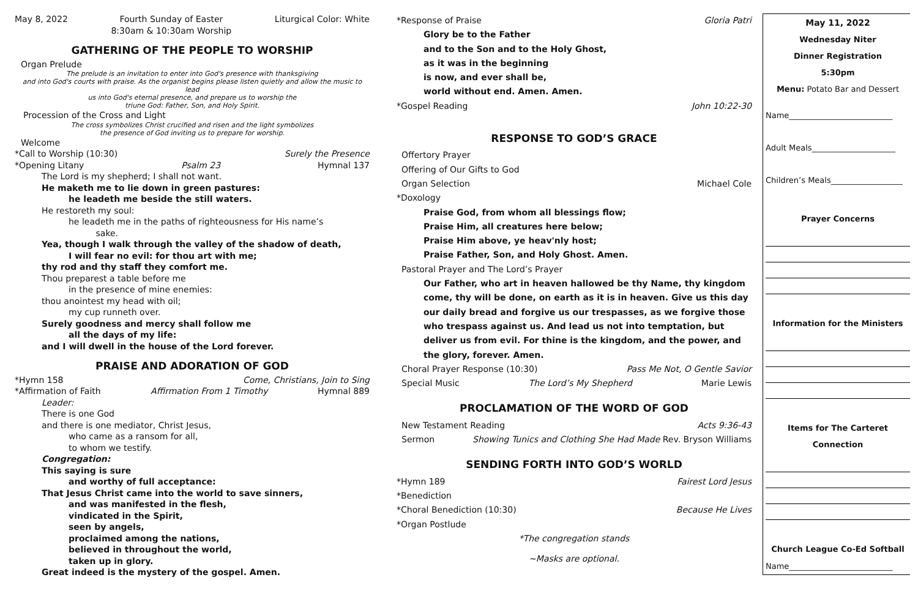May 8, 2022 Fourth Sunday of Easter
8:30am & 10:30am Worship Liturgical Color: White
GATHERING OF THE PEOPLE TO WORSHIP
Organ Prelude
The prelude is an invitation to enter into God's presence with thanksgiving
and into God's courts with praise. As the organist begins please listen quietly and allow the music to lead
us into God's eternal presence, and prepare us to worship the
triune God: Father, Son, and Holy Spirit.
Procession of the Cross and Light
The cross symbolizes Christ crucified and risen and the light symbolizes
the presence of God inviting us to prepare for worship.
Welcome
*Call to Worship (10:30) Surely the Presence
*Opening Litany Psalm 23 Hymnal 137
The Lord is my shepherd; I shall not want.
He maketh me to lie down in green pastures:
he leadeth me beside the still waters.
He restoreth my soul:
he leadeth me in the paths of righteousness for His name’s
sake.
Yea, though I walk through the valley of the shadow of death,
I will fear no evil: for thou art with me;
thy rod and thy staff they comfort me.
Thou preparest a table before me
in the presence of mine enemies:
thou anointest my head with oil;
my cup runneth over.
Surely goodness and mercy shall follow me
all the days of my life:
and I will dwell in the house of the Lord forever.
PRAISE AND ADORATION OF GOD
*Hymn 158 Come, Christians, Join to Sing
*Affirmation of Faith Affirmation From 1 Timothy Hymnal 889
Leader:
There is one God
and there is one mediator, Christ Jesus,
who came as a ransom for all,
to whom we testify.
Congregation:
This saying is sure
and worthy of full acceptance:
That Jesus Christ came into the world to save sinners,
and was manifested in the flesh,
vindicated in the Spirit,
seen by angels,
proclaimed among the nations,
believed in throughout the world,
taken up in glory.
Great indeed is the mystery of the gospel. Amen.
*Response of Praise Gloria Patri
Glory be to the Father
and to the Son and to the Holy Ghost,
as it was in the beginning
is now, and ever shall be,
world without end. Amen. Amen.
*Gospel Reading John 10:22-30
RESPONSE TO GOD’S GRACE
Offertory Prayer
Offering of Our Gifts to God
Organ Selection Michael Cole
*Doxology
Praise God, from whom all blessings flow;
Praise Him, all creatures here below;
Praise Him above, ye heav'nly host;
Praise Father, Son, and Holy Ghost. Amen.
Pastoral Prayer and The Lord’s Prayer
Our Father, who art in heaven hallowed be thy Name, thy kingdom come, thy will be done, on earth as it is in heaven. Give us this day our daily bread and forgive us our trespasses, as we forgive those who trespass against us. And lead us not into temptation, but deliver us from evil. For thine is the kingdom, and the power, and the glory, forever. Amen.
Choral Prayer Response (10:30) Pass Me Not, O Gentle Savior
Special Music The Lord’s My Shepherd Marie Lewis
PROCLAMATION OF THE WORD OF GOD
New Testament Reading Acts 9:36-43
Sermon Showing Tunics and Clothing She Had Made Rev. Bryson Williams
SENDING FORTH INTO GOD’S WORLD
*Hymn 189 Fairest Lord Jesus
*Benediction
*Choral Benediction (10:30) Because He Lives
*Organ Postlude
*The congregation stands
~Masks are optional.
May 11, 2022
Wednesday Niter
Dinner Registration
5:30pm
Menu: Potato Bar and Dessert
Name__________________________
Adult Meals_____________________
Children’s Meals__________________
Prayer Concerns
Information for the Ministers
Items for The Carteret
Connection
Church League Co-Ed Softball
Name__________________________